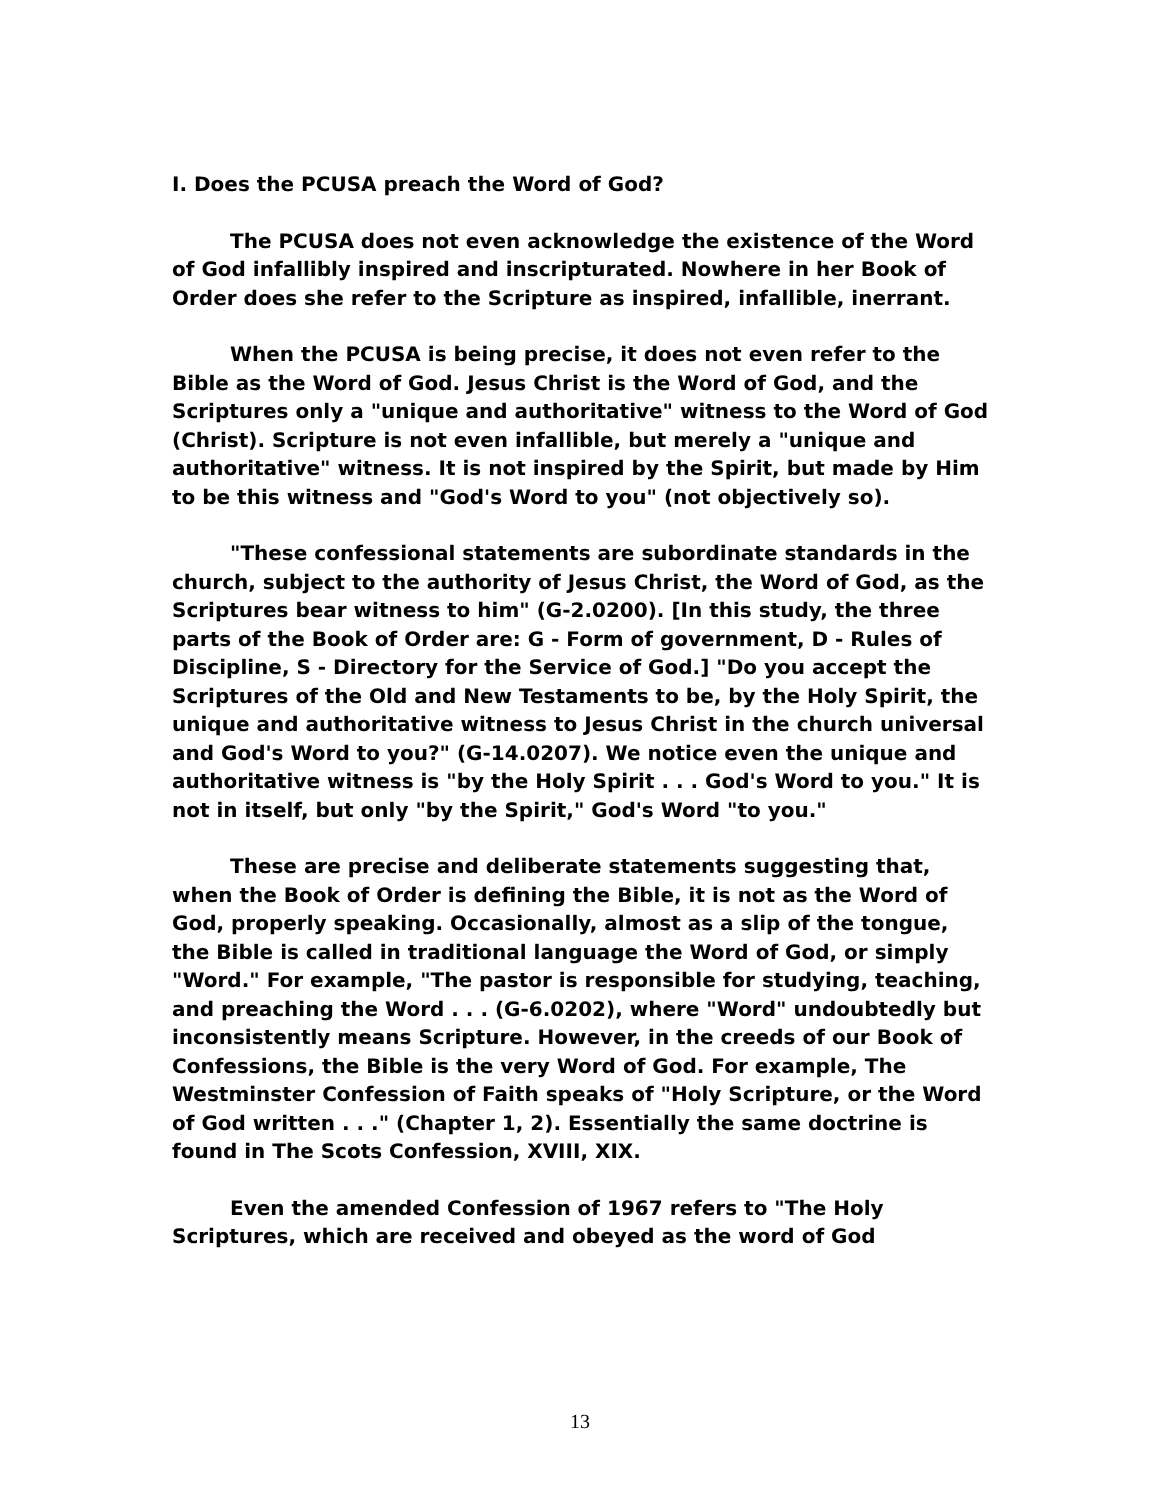I. Does the PCUSA preach the Word of God?
The PCUSA does not even acknowledge the existence of the Word of God infallibly inspired and inscripturated. Nowhere in her Book of Order does she refer to the Scripture as inspired, infallible, inerrant.
When the PCUSA is being precise, it does not even refer to the Bible as the Word of God. Jesus Christ is the Word of God, and the Scriptures only a "unique and authoritative" witness to the Word of God (Christ). Scripture is not even infallible, but merely a "unique and authoritative" witness. It is not inspired by the Spirit, but made by Him to be this witness and "God's Word to you" (not objectively so).
"These confessional statements are subordinate standards in the church, subject to the authority of Jesus Christ, the Word of God, as the Scriptures bear witness to him" (G-2.0200). [In this study, the three parts of the Book of Order are: G - Form of government, D - Rules of Discipline, S - Directory for the Service of God.] "Do you accept the Scriptures of the Old and New Testaments to be, by the Holy Spirit, the unique and authoritative witness to Jesus Christ in the church universal and God's Word to you?" (G-14.0207). We notice even the unique and authoritative witness is "by the Holy Spirit . . . God's Word to you." It is not in itself, but only "by the Spirit," God's Word "to you."
These are precise and deliberate statements suggesting that, when the Book of Order is defining the Bible, it is not as the Word of God, properly speaking. Occasionally, almost as a slip of the tongue, the Bible is called in traditional language the Word of God, or simply "Word." For example, "The pastor is responsible for studying, teaching, and preaching the Word . . . (G-6.0202), where "Word" undoubtedly but inconsistently means Scripture. However, in the creeds of our Book of Confessions, the Bible is the very Word of God. For example, The Westminster Confession of Faith speaks of "Holy Scripture, or the Word of God written . . ." (Chapter 1, 2). Essentially the same doctrine is found in The Scots Confession, XVIII, XIX.
Even the amended Confession of 1967 refers to "The Holy Scriptures, which are received and obeyed as the word of God
13